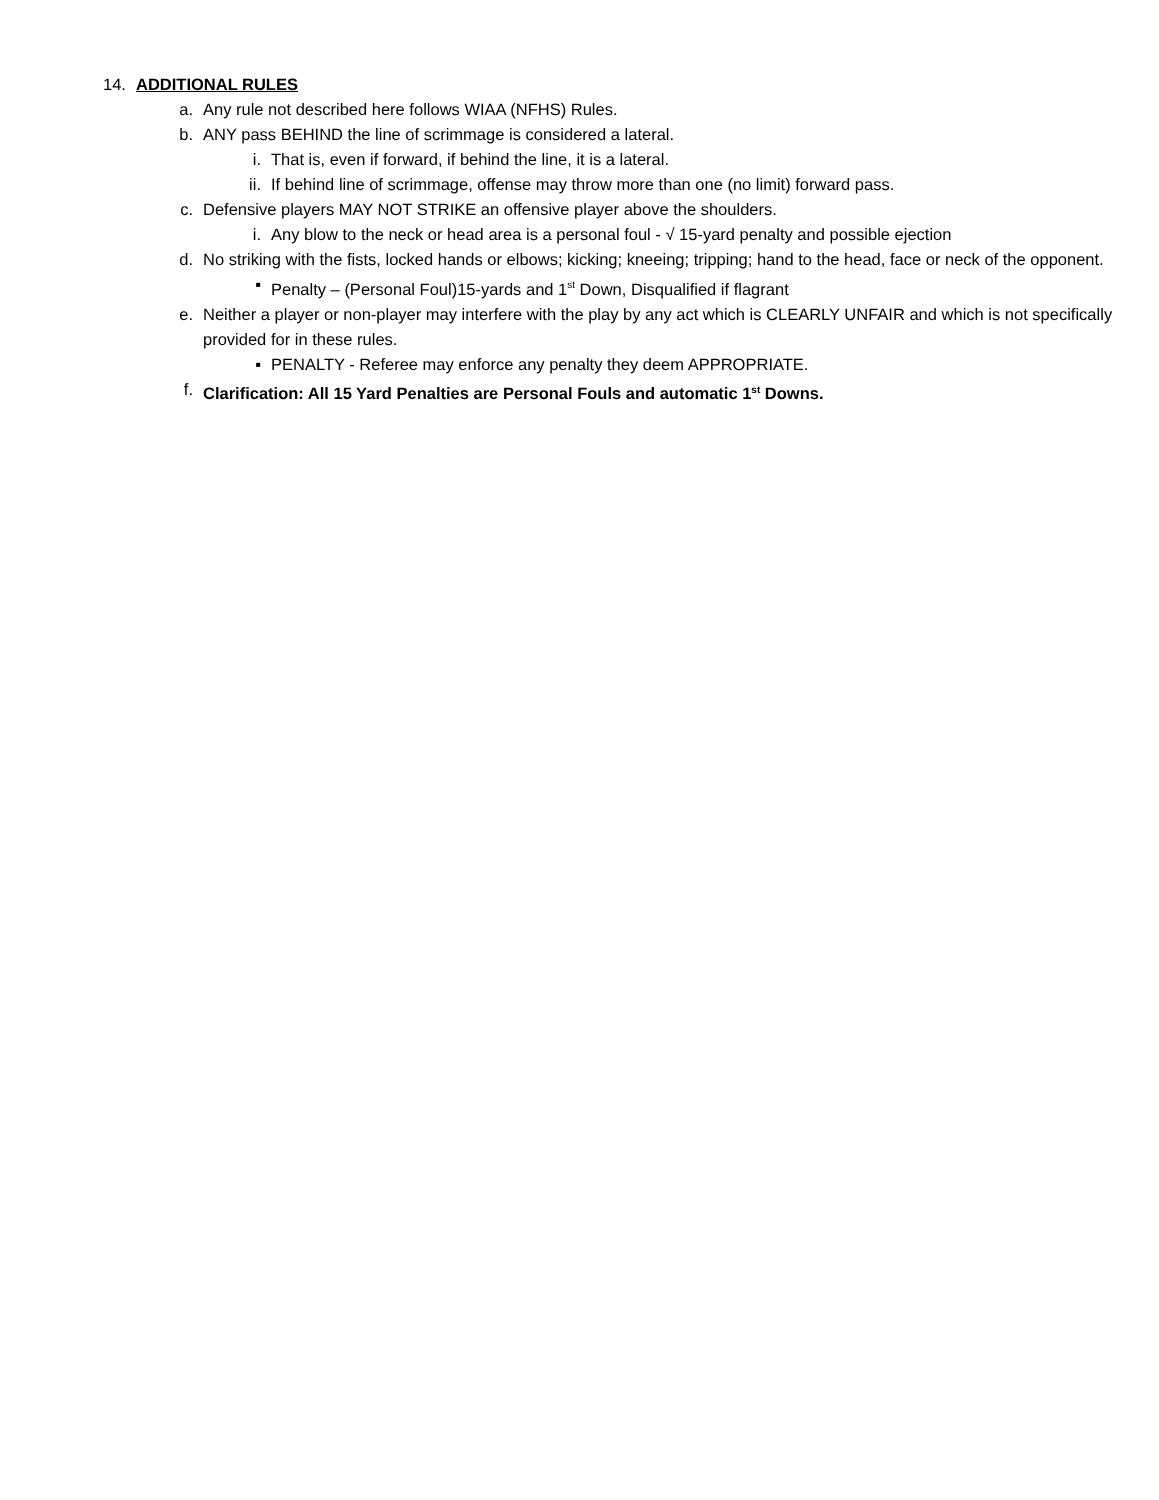14. ADDITIONAL RULES
a. Any rule not described here follows WIAA (NFHS) Rules.
b. ANY pass BEHIND the line of scrimmage is considered a lateral.
i. That is, even if forward, if behind the line, it is a lateral.
ii. If behind line of scrimmage, offense may throw more than one (no limit) forward pass.
c. Defensive players MAY NOT STRIKE an offensive player above the shoulders.
i. Any blow to the neck or head area is a personal foul - √ 15-yard penalty and possible ejection
d. No striking with the fists, locked hands or elbows; kicking; kneeing; tripping; hand to the head, face or neck of the opponent.
▪ Penalty – (Personal Foul)15-yards and 1<sup>st</sup> Down, Disqualified if flagrant
e. Neither a player or non-player may interfere with the play by any act which is CLEARLY UNFAIR and which is not specifically provided for in these rules.
▪ PENALTY - Referee may enforce any penalty they deem APPROPRIATE.
f. Clarification: All 15 Yard Penalties are Personal Fouls and automatic 1<sup>st</sup> Downs.